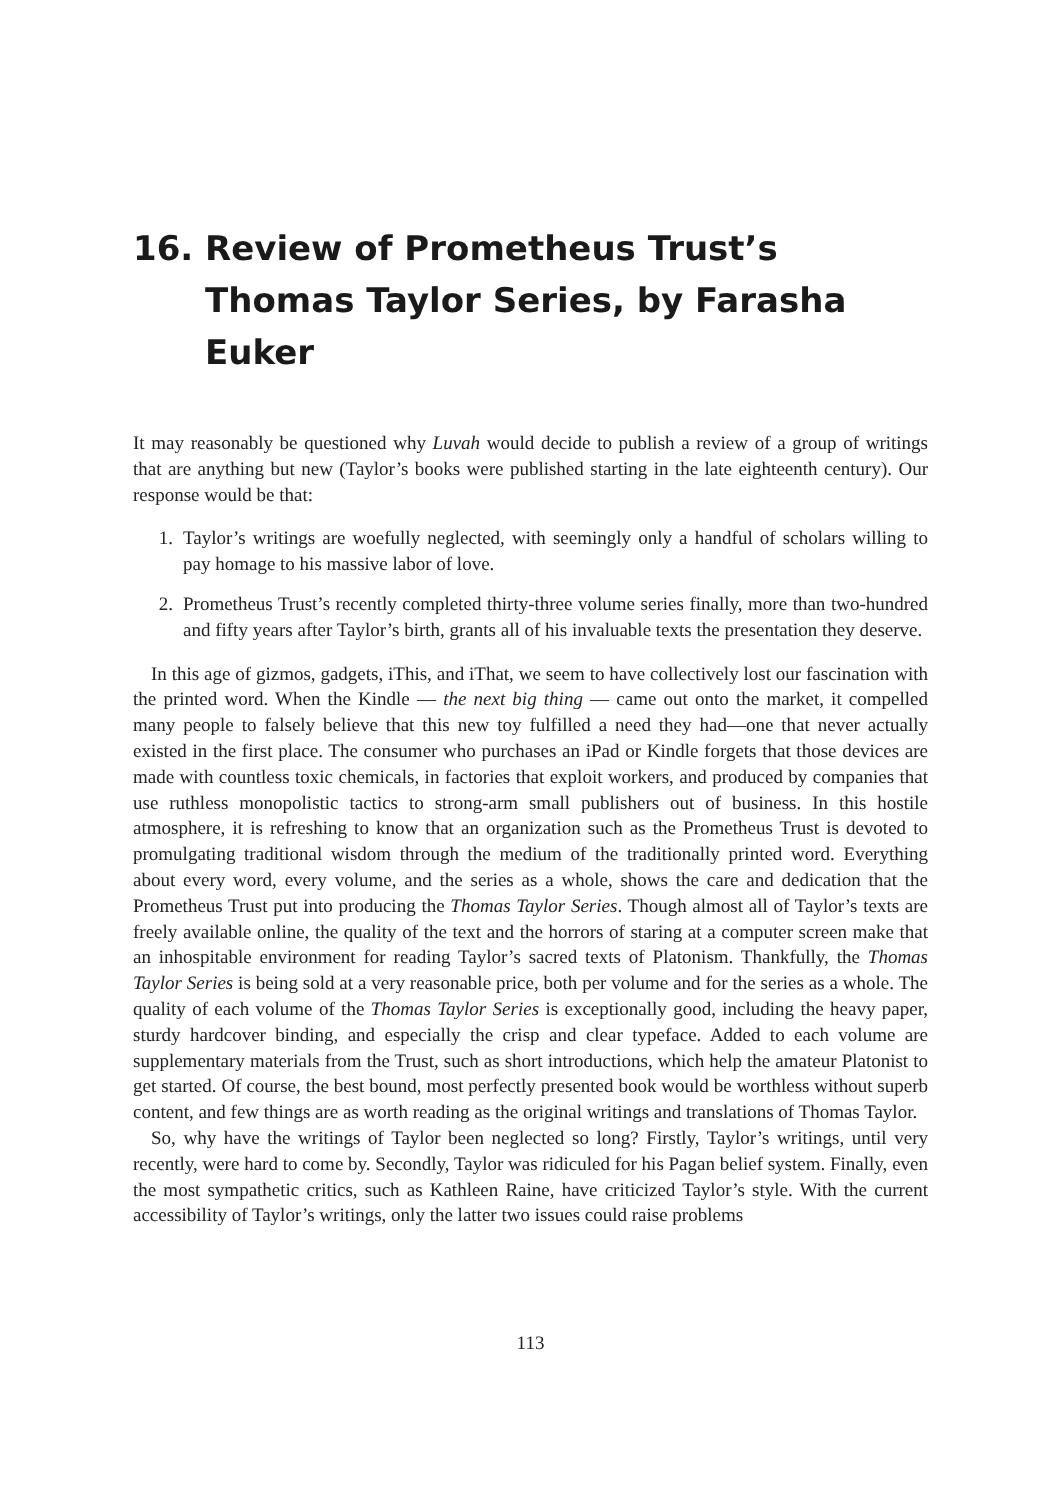16. Review of Prometheus Trust’s Thomas Taylor Series, by Farasha Euker
It may reasonably be questioned why Luvah would decide to publish a review of a group of writings that are anything but new (Taylor’s books were published starting in the late eighteenth century). Our response would be that:
1. Taylor’s writings are woefully neglected, with seemingly only a handful of scholars willing to pay homage to his massive labor of love.
2. Prometheus Trust’s recently completed thirty-three volume series finally, more than two-hundred and fifty years after Taylor’s birth, grants all of his invaluable texts the presentation they deserve.
In this age of gizmos, gadgets, iThis, and iThat, we seem to have collectively lost our fascination with the printed word. When the Kindle — the next big thing — came out onto the market, it compelled many people to falsely believe that this new toy fulfilled a need they had—one that never actually existed in the first place. The consumer who purchases an iPad or Kindle forgets that those devices are made with countless toxic chemicals, in factories that exploit workers, and produced by companies that use ruthless monopolistic tactics to strong-arm small publishers out of business. In this hostile atmosphere, it is refreshing to know that an organization such as the Prometheus Trust is devoted to promulgating traditional wisdom through the medium of the traditionally printed word. Everything about every word, every volume, and the series as a whole, shows the care and dedication that the Prometheus Trust put into producing the Thomas Taylor Series. Though almost all of Taylor’s texts are freely available online, the quality of the text and the horrors of staring at a computer screen make that an inhospitable environment for reading Taylor’s sacred texts of Platonism. Thankfully, the Thomas Taylor Series is being sold at a very reasonable price, both per volume and for the series as a whole. The quality of each volume of the Thomas Taylor Series is exceptionally good, including the heavy paper, sturdy hardcover binding, and especially the crisp and clear typeface. Added to each volume are supplementary materials from the Trust, such as short introductions, which help the amateur Platonist to get started. Of course, the best bound, most perfectly presented book would be worthless without superb content, and few things are as worth reading as the original writings and translations of Thomas Taylor.
So, why have the writings of Taylor been neglected so long? Firstly, Taylor’s writings, until very recently, were hard to come by. Secondly, Taylor was ridiculed for his Pagan belief system. Finally, even the most sympathetic critics, such as Kathleen Raine, have criticized Taylor’s style. With the current accessibility of Taylor’s writings, only the latter two issues could raise problems
113